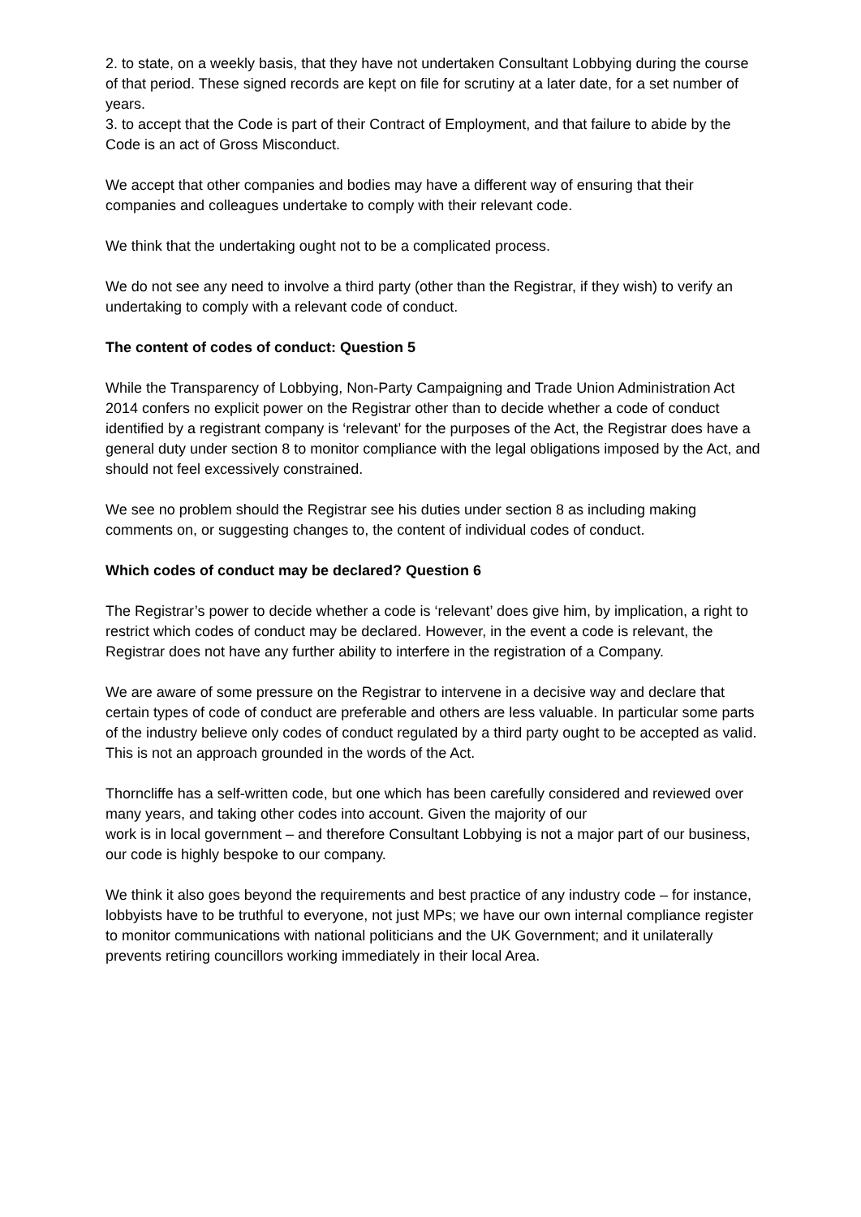2. to state, on a weekly basis, that they have not undertaken Consultant Lobbying during the course of that period. These signed records are kept on file for scrutiny at a later date, for a set number of years.
3. to accept that the Code is part of their Contract of Employment, and that failure to abide by the Code is an act of Gross Misconduct.
We accept that other companies and bodies may have a different way of ensuring that their companies and colleagues undertake to comply with their relevant code.
We think that the undertaking ought not to be a complicated process.
We do not see any need to involve a third party (other than the Registrar, if they wish) to verify an undertaking to comply with a relevant code of conduct.
The content of codes of conduct: Question 5
While the Transparency of Lobbying, Non-Party Campaigning and Trade Union Administration Act 2014 confers no explicit power on the Registrar other than to decide whether a code of conduct identified by a registrant company is ‘relevant’ for the purposes of the Act, the Registrar does have a general duty under section 8 to monitor compliance with the legal obligations imposed by the Act, and should not feel excessively constrained.
We see no problem should the Registrar see his duties under section 8 as including making comments on, or suggesting changes to, the content of individual codes of conduct.
Which codes of conduct may be declared? Question 6
The Registrar’s power to decide whether a code is ‘relevant’ does give him, by implication, a right to restrict which codes of conduct may be declared. However, in the event a code is relevant, the Registrar does not have any further ability to interfere in the registration of a Company.
We are aware of some pressure on the Registrar to intervene in a decisive way and declare that certain types of code of conduct are preferable and others are less valuable. In particular some parts of the industry believe only codes of conduct regulated by a third party ought to be accepted as valid. This is not an approach grounded in the words of the Act.
Thorncliffe has a self-written code, but one which has been carefully considered and reviewed over many years, and taking other codes into account. Given the majority of our
work is in local government – and therefore Consultant Lobbying is not a major part of our business, our code is highly bespoke to our company.
We think it also goes beyond the requirements and best practice of any industry code – for instance, lobbyists have to be truthful to everyone, not just MPs; we have our own internal compliance register to monitor communications with national politicians and the UK Government; and it unilaterally prevents retiring councillors working immediately in their local Area.